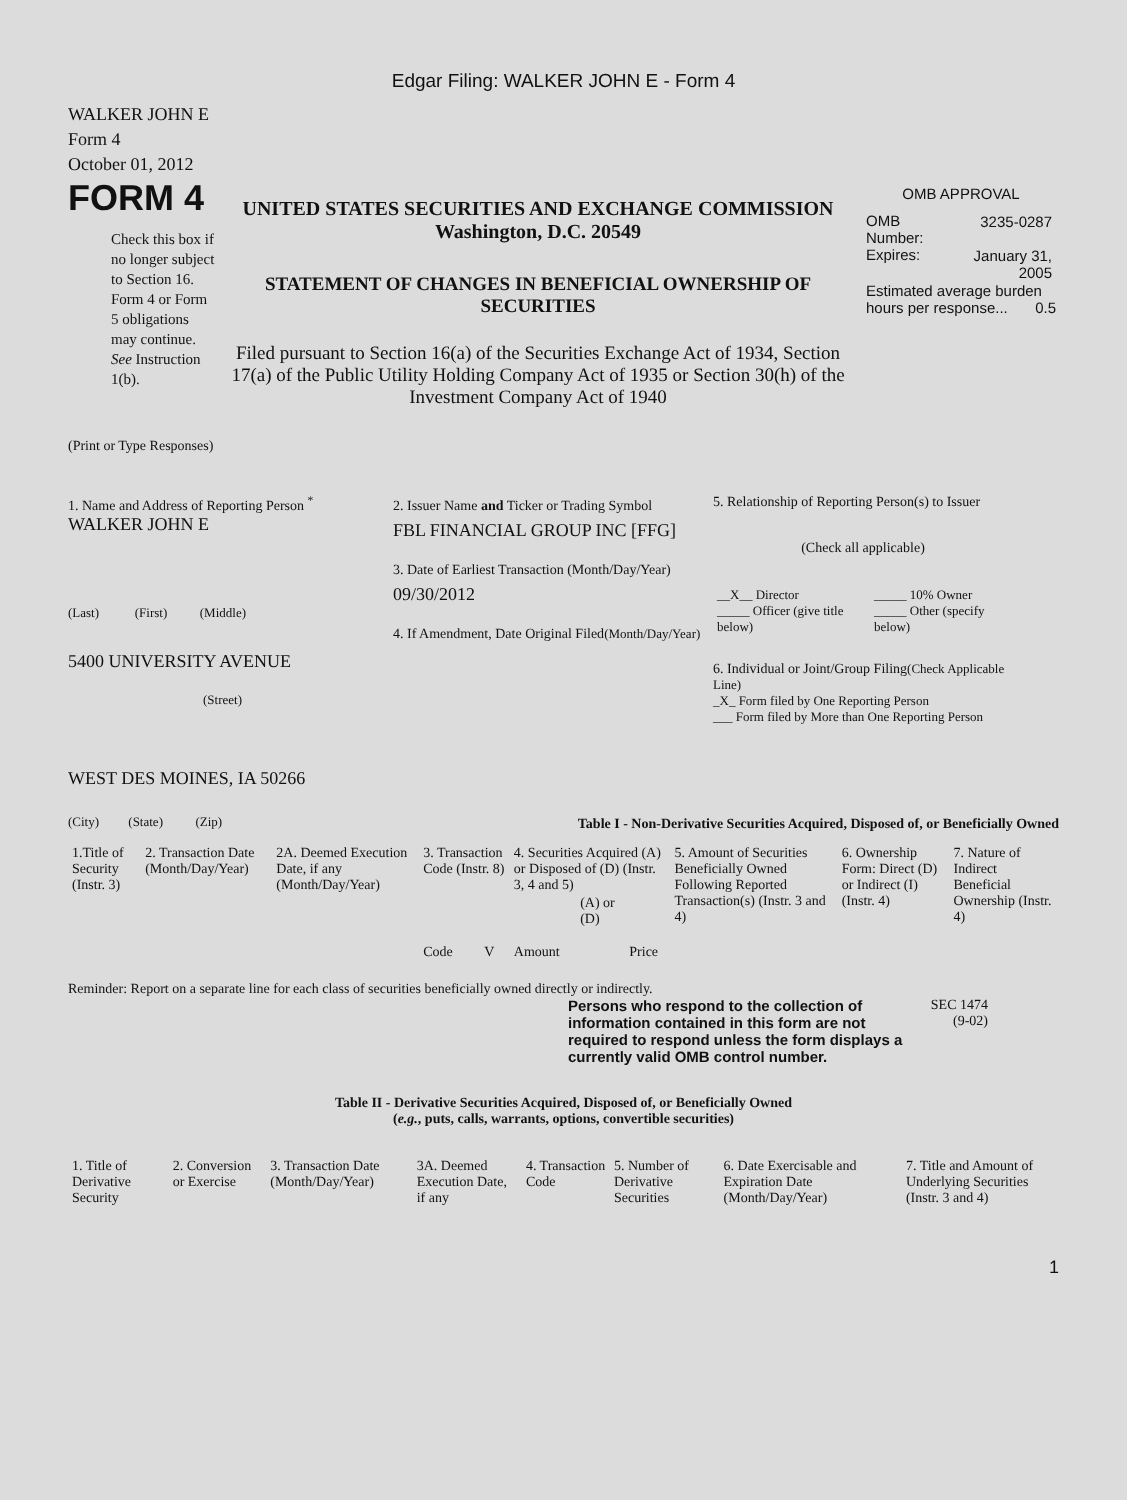Edgar Filing: WALKER JOHN E - Form 4
WALKER JOHN E
Form 4
October 01, 2012
FORM 4
Check this box if no longer subject to Section 16. Form 4 or Form 5 obligations may continue. See Instruction 1(b).
UNITED STATES SECURITIES AND EXCHANGE COMMISSION
Washington, D.C. 20549
STATEMENT OF CHANGES IN BENEFICIAL OWNERSHIP OF SECURITIES
Filed pursuant to Section 16(a) of the Securities Exchange Act of 1934, Section 17(a) of the Public Utility Holding Company Act of 1935 or Section 30(h) of the Investment Company Act of 1940
OMB APPROVAL
| OMB Number: | 3235-0287 |
| Expires: | January 31, 2005 |
| Estimated average burden hours per response... 0.5 | |
(Print or Type Responses)
1. Name and Address of Reporting Person <sup>*</sup>
WALKER JOHN E
(Last) (First) (Middle)
5400 UNIVERSITY AVENUE
(Street)
WEST DES MOINES, IA 50266
(City) (State) (Zip)
2. Issuer Name and Ticker or Trading Symbol
FBL FINANCIAL GROUP INC [FFG]
3. Date of Earliest Transaction (Month/Day/Year)
09/30/2012
4. If Amendment, Date Original Filed(Month/Day/Year)
5. Relationship of Reporting Person(s) to Issuer
(Check all applicable)
| __X__ Director _____ Officer (give title below) | _____ 10% Owner _____ Other (specify below) |
6. Individual or Joint/Group Filing(Check Applicable Line)
_X_ Form filed by One Reporting Person
___ Form filed by More than One Reporting Person
Table I - Non-Derivative Securities Acquired, Disposed of, or Beneficially Owned
| 1.Title of Security (Instr. 3) | 2. Transaction Date (Month/Day/Year) | 2A. Deemed Execution Date, if any (Month/Day/Year) | 3. Transaction Code (Instr. 8) | | 4. Securities Acquired (A) or Disposed of (D) (Instr. 3, 4 and 5) | | | 5. Amount of Securities Beneficially Owned Following Reported Transaction(s) (Instr. 3 and 4) | 6. Ownership Form: Direct (D) or Indirect (I) (Instr. 4) | 7. Nature of Indirect Beneficial Ownership (Instr. 4) |
| --- | --- | --- | --- | --- | --- | --- | --- | --- | --- | --- |
| | | | Code | V | Amount | (A) or (D) | Price | | | |
Reminder: Report on a separate line for each class of securities beneficially owned directly or indirectly.
Persons who respond to the collection of information contained in this form are not required to respond unless the form displays a currently valid OMB control number.
SEC 1474
(9-02)
Table II - Derivative Securities Acquired, Disposed of, or Beneficially Owned
(e.g., puts, calls, warrants, options, convertible securities)
| 1. Title of Derivative Security | 2. Conversion or Exercise | 3. Transaction Date (Month/Day/Year) | 3A. Deemed Execution Date, if any | 4. Transaction Code | 5. Number of Derivative Securities | 6. Date Exercisable and Expiration Date (Month/Day/Year) | 7. Title and Amount of Underlying Securities (Instr. 3 and 4) |
| --- | --- | --- | --- | --- | --- | --- | --- |
1